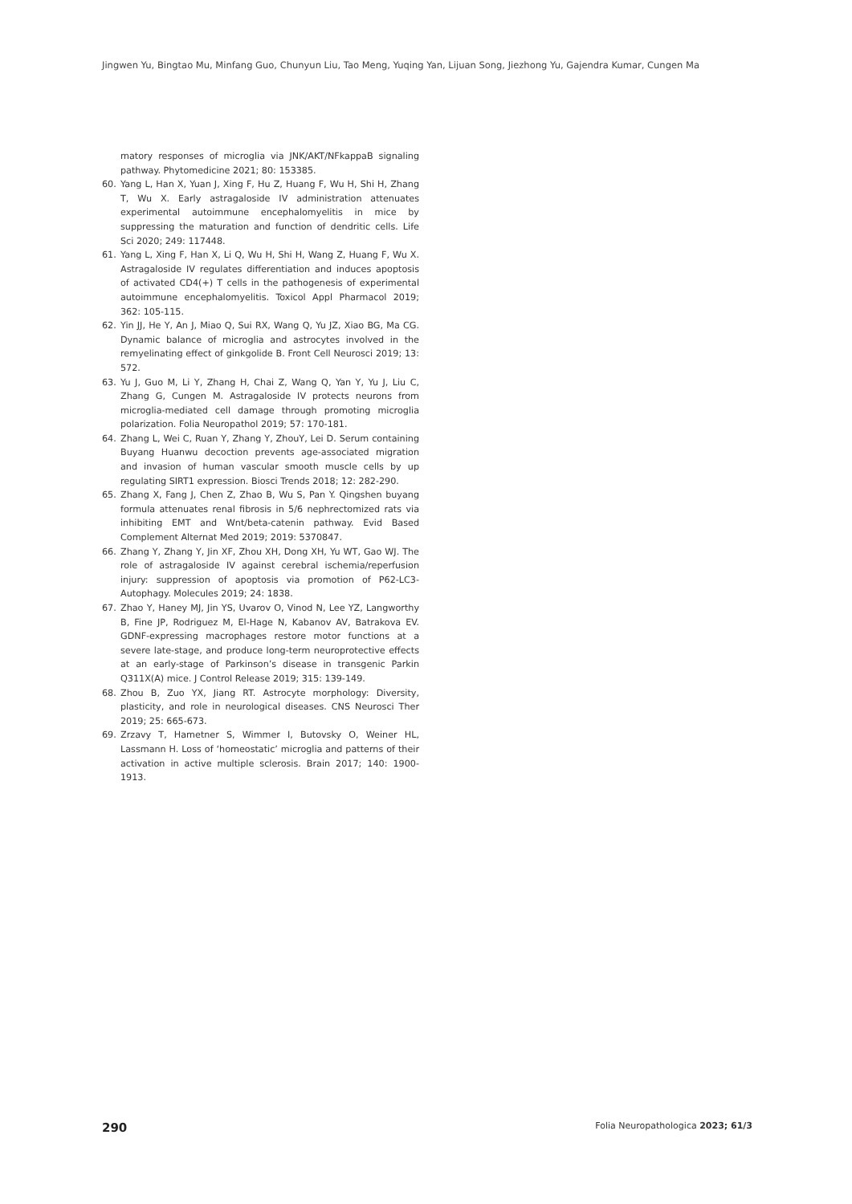Jingwen Yu, Bingtao Mu, Minfang Guo, Chunyun Liu, Tao Meng, Yuqing Yan, Lijuan Song, Jiezhong Yu, Gajendra Kumar, Cungen Ma
matory responses of microglia via JNK/AKT/NFkappaB signaling pathway. Phytomedicine 2021; 80: 153385.
60. Yang L, Han X, Yuan J, Xing F, Hu Z, Huang F, Wu H, Shi H, Zhang T, Wu X. Early astragaloside IV administration attenuates experimental autoimmune encephalomyelitis in mice by suppressing the maturation and function of dendritic cells. Life Sci 2020; 249: 117448.
61. Yang L, Xing F, Han X, Li Q, Wu H, Shi H, Wang Z, Huang F, Wu X. Astragaloside IV regulates differentiation and induces apoptosis of activated CD4(+) T cells in the pathogenesis of experimental autoimmune encephalomyelitis. Toxicol Appl Pharmacol 2019; 362: 105-115.
62. Yin JJ, He Y, An J, Miao Q, Sui RX, Wang Q, Yu JZ, Xiao BG, Ma CG. Dynamic balance of microglia and astrocytes involved in the remyelinating effect of ginkgolide B. Front Cell Neurosci 2019; 13: 572.
63. Yu J, Guo M, Li Y, Zhang H, Chai Z, Wang Q, Yan Y, Yu J, Liu C, Zhang G, Cungen M. Astragaloside IV protects neurons from microglia-mediated cell damage through promoting microglia polarization. Folia Neuropathol 2019; 57: 170-181.
64. Zhang L, Wei C, Ruan Y, Zhang Y, ZhouY, Lei D. Serum containing Buyang Huanwu decoction prevents age-associated migration and invasion of human vascular smooth muscle cells by up regulating SIRT1 expression. Biosci Trends 2018; 12: 282-290.
65. Zhang X, Fang J, Chen Z, Zhao B, Wu S, Pan Y. Qingshen buyang formula attenuates renal fibrosis in 5/6 nephrectomized rats via inhibiting EMT and Wnt/beta-catenin pathway. Evid Based Complement Alternat Med 2019; 2019: 5370847.
66. Zhang Y, Zhang Y, Jin XF, Zhou XH, Dong XH, Yu WT, Gao WJ. The role of astragaloside IV against cerebral ischemia/reperfusion injury: suppression of apoptosis via promotion of P62-LC3-Autophagy. Molecules 2019; 24: 1838.
67. Zhao Y, Haney MJ, Jin YS, Uvarov O, Vinod N, Lee YZ, Langworthy B, Fine JP, Rodriguez M, El-Hage N, Kabanov AV, Batrakova EV. GDNF-expressing macrophages restore motor functions at a severe late-stage, and produce long-term neuroprotective effects at an early-stage of Parkinson’s disease in transgenic Parkin Q311X(A) mice. J Control Release 2019; 315: 139-149.
68. Zhou B, Zuo YX, Jiang RT. Astrocyte morphology: Diversity, plasticity, and role in neurological diseases. CNS Neurosci Ther 2019; 25: 665-673.
69. Zrzavy T, Hametner S, Wimmer I, Butovsky O, Weiner HL, Lassmann H. Loss of ‘homeostatic’ microglia and patterns of their activation in active multiple sclerosis. Brain 2017; 140: 1900-1913.
290 Folia Neuropathologica 2023; 61/3